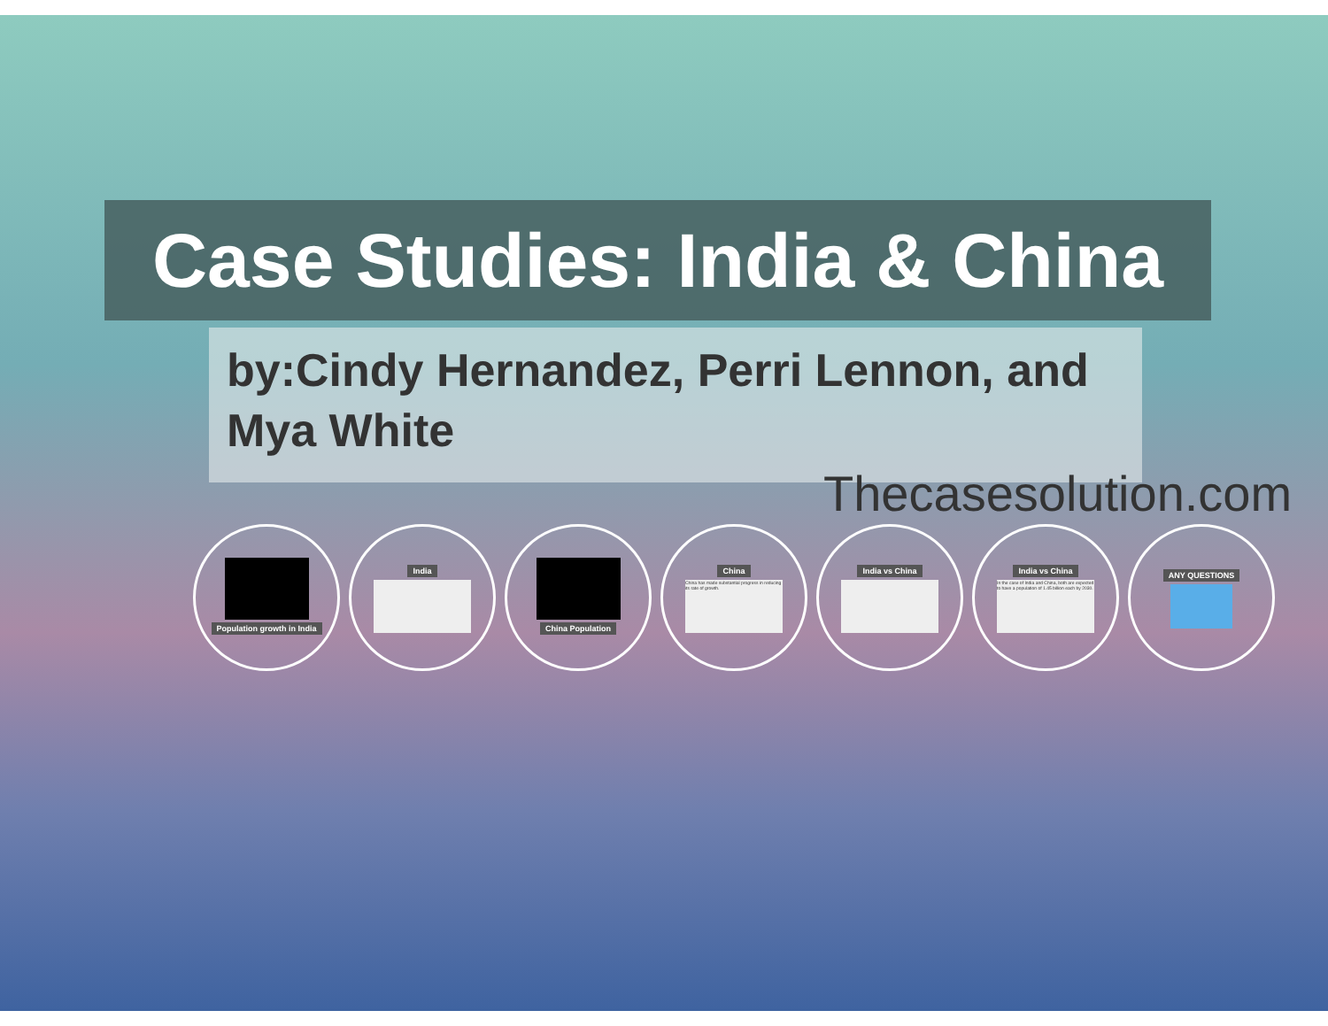Case Studies: India & China
by:Cindy Hernandez, Perri Lennon, and Mya White
Thecasesolution.com
Population growth in India India China Population China
China has made substantial progress in reducing its rate of growth.
India vs China India vs China
In the case of India and China, both are expected to have a population of 1.45 billion each by 2030.
ANY QUESTIONS